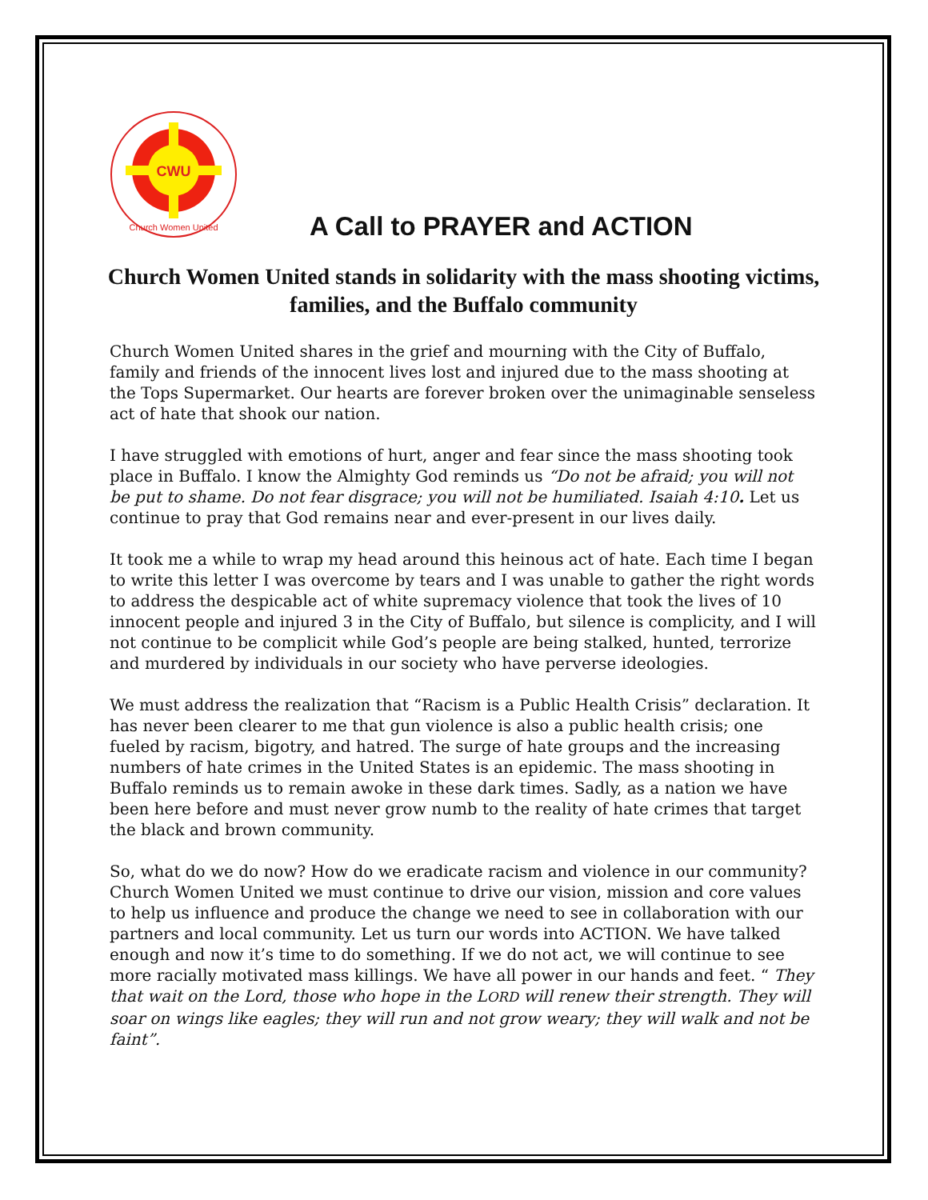CWU
Church Women United
A Call to PRAYER and ACTION
Church Women United stands in solidarity with the mass shooting victims, families, and the Buffalo community
Church Women United shares in the grief and mourning with the City of Buffalo, family and friends of the innocent lives lost and injured due to the mass shooting at the Tops Supermarket. Our hearts are forever broken over the unimaginable senseless act of hate that shook our nation.
I have struggled with emotions of hurt, anger and fear since the mass shooting took place in Buffalo. I know the Almighty God reminds us “Do not be afraid; you will not be put to shame. Do not fear disgrace; you will not be humiliated. Isaiah 4:10. Let us continue to pray that God remains near and ever-present in our lives daily.
It took me a while to wrap my head around this heinous act of hate. Each time I began to write this letter I was overcome by tears and I was unable to gather the right words to address the despicable act of white supremacy violence that took the lives of 10 innocent people and injured 3 in the City of Buffalo, but silence is complicity, and I will not continue to be complicit while God’s people are being stalked, hunted, terrorize and murdered by individuals in our society who have perverse ideologies.
We must address the realization that “Racism is a Public Health Crisis” declaration. It has never been clearer to me that gun violence is also a public health crisis; one fueled by racism, bigotry, and hatred. The surge of hate groups and the increasing numbers of hate crimes in the United States is an epidemic. The mass shooting in Buffalo reminds us to remain awoke in these dark times. Sadly, as a nation we have been here before and must never grow numb to the reality of hate crimes that target the black and brown community.
So, what do we do now? How do we eradicate racism and violence in our community? Church Women United we must continue to drive our vision, mission and core values to help us influence and produce the change we need to see in collaboration with our partners and local community. Let us turn our words into ACTION. We have talked enough and now it’s time to do something. If we do not act, we will continue to see more racially motivated mass killings. We have all power in our hands and feet. “ They that wait on the Lord, those who hope in the LORD will renew their strength. They will soar on wings like eagles; they will run and not grow weary; they will walk and not be faint”.